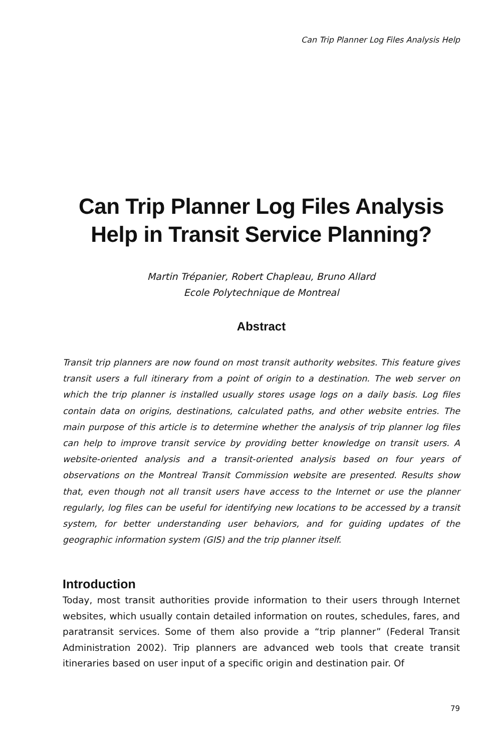Can Trip Planner Log Files Analysis Help
Can Trip Planner Log Files Analysis Help in Transit Service Planning?
Martin Trépanier, Robert Chapleau, Bruno Allard
Ecole Polytechnique de Montreal
Abstract
Transit trip planners are now found on most transit authority websites. This feature gives transit users a full itinerary from a point of origin to a destination. The web server on which the trip planner is installed usually stores usage logs on a daily basis. Log files contain data on origins, destinations, calculated paths, and other website entries. The main purpose of this article is to determine whether the analysis of trip planner log files can help to improve transit service by providing better knowledge on transit users. A website-oriented analysis and a transit-oriented analysis based on four years of observations on the Montreal Transit Commission website are presented. Results show that, even though not all transit users have access to the Internet or use the planner regularly, log files can be useful for identifying new locations to be accessed by a transit system, for better understanding user behaviors, and for guiding updates of the geographic information system (GIS) and the trip planner itself.
Introduction
Today, most transit authorities provide information to their users through Internet websites, which usually contain detailed information on routes, schedules, fares, and paratransit services. Some of them also provide a “trip planner” (Federal Transit Administration 2002). Trip planners are advanced web tools that create transit itineraries based on user input of a specific origin and destination pair. Of
79